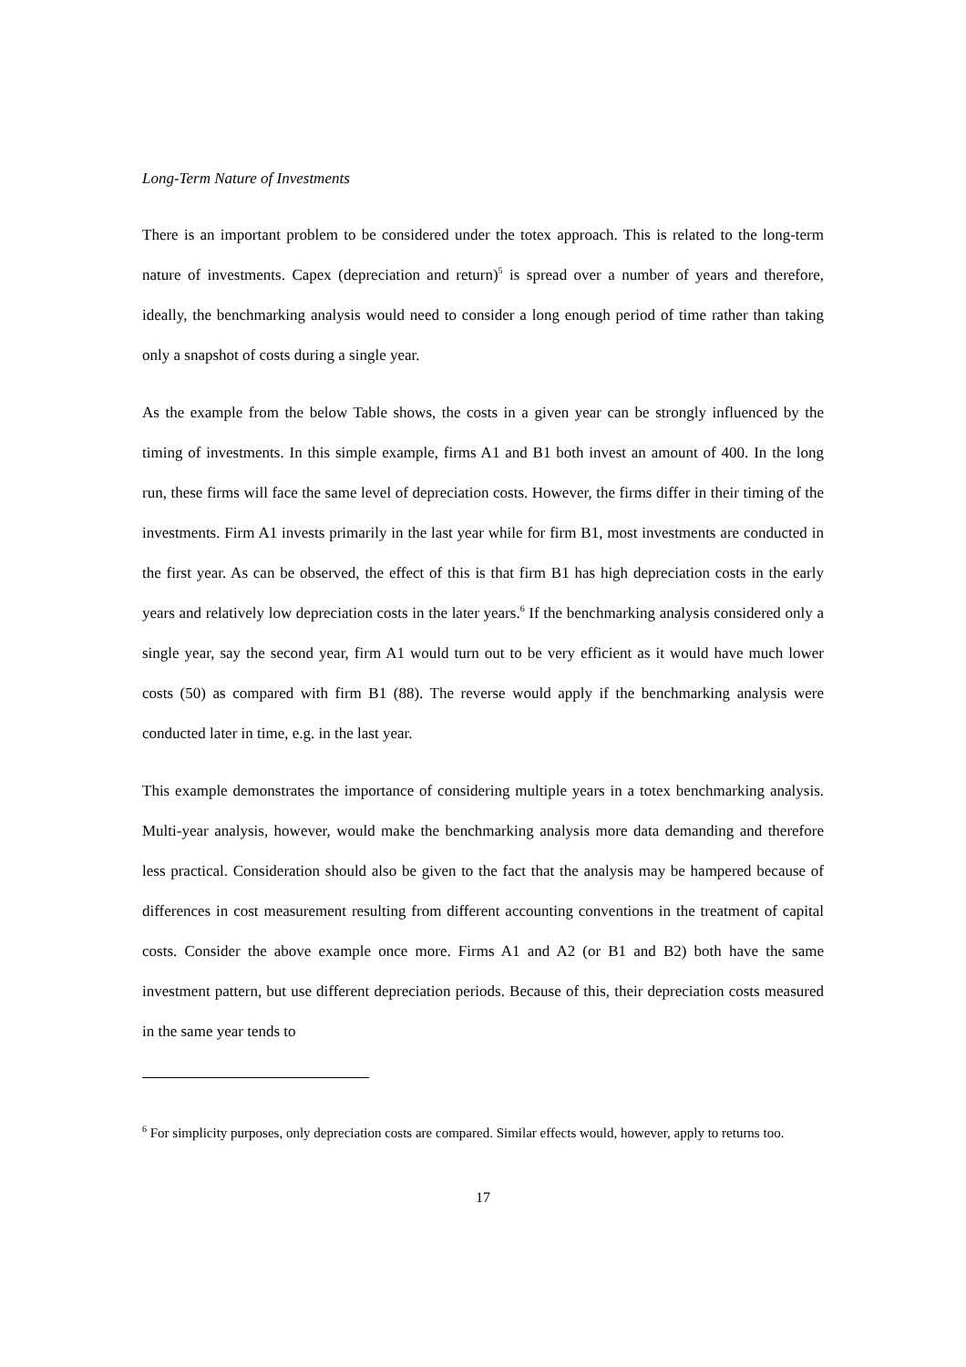Long-Term Nature of Investments
There is an important problem to be considered under the totex approach. This is related to the long-term nature of investments. Capex (depreciation and return)<sup>5</sup> is spread over a number of years and therefore, ideally, the benchmarking analysis would need to consider a long enough period of time rather than taking only a snapshot of costs during a single year.
As the example from the below Table shows, the costs in a given year can be strongly influenced by the timing of investments. In this simple example, firms A1 and B1 both invest an amount of 400. In the long run, these firms will face the same level of depreciation costs. However, the firms differ in their timing of the investments. Firm A1 invests primarily in the last year while for firm B1, most investments are conducted in the first year. As can be observed, the effect of this is that firm B1 has high depreciation costs in the early years and relatively low depreciation costs in the later years.<sup>6</sup> If the benchmarking analysis considered only a single year, say the second year, firm A1 would turn out to be very efficient as it would have much lower costs (50) as compared with firm B1 (88). The reverse would apply if the benchmarking analysis were conducted later in time, e.g. in the last year.
This example demonstrates the importance of considering multiple years in a totex benchmarking analysis. Multi-year analysis, however, would make the benchmarking analysis more data demanding and therefore less practical. Consideration should also be given to the fact that the analysis may be hampered because of differences in cost measurement resulting from different accounting conventions in the treatment of capital costs. Consider the above example once more. Firms A1 and A2 (or B1 and B2) both have the same investment pattern, but use different depreciation periods. Because of this, their depreciation costs measured in the same year tends to
<sup>6</sup> For simplicity purposes, only depreciation costs are compared. Similar effects would, however, apply to returns too.
17